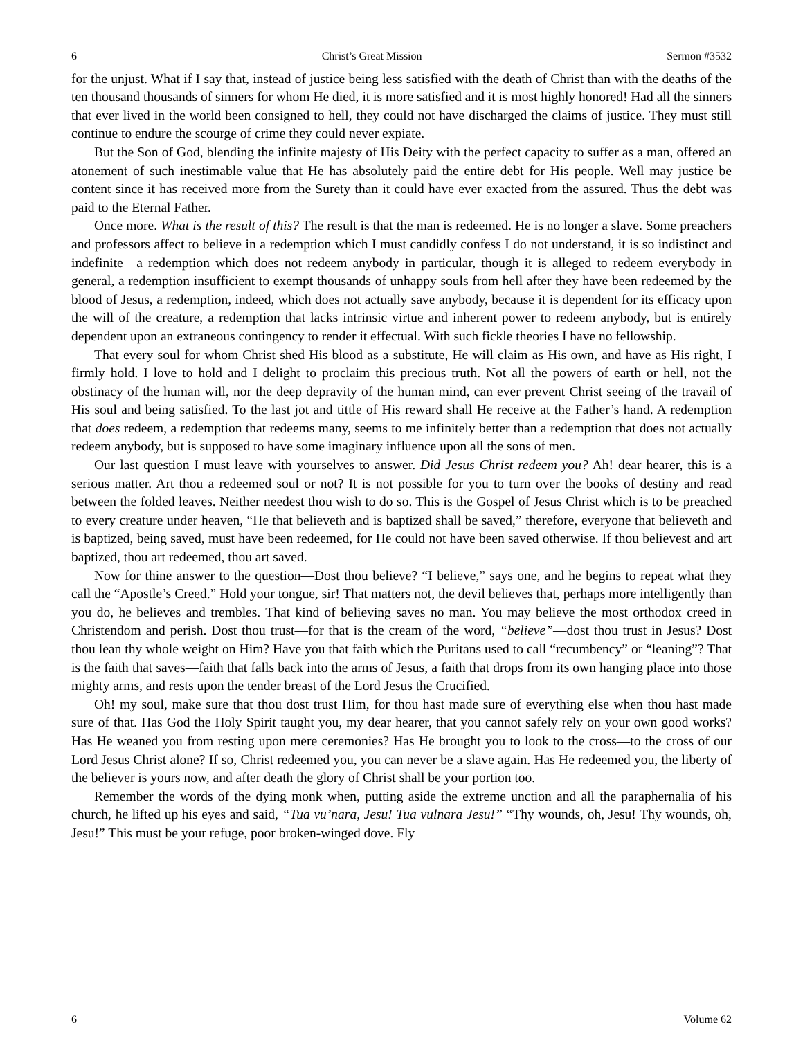6 Christ’s Great Mission Sermon #3532
for the unjust. What if I say that, instead of justice being less satisfied with the death of Christ than with the deaths of the ten thousand thousands of sinners for whom He died, it is more satisfied and it is most highly honored! Had all the sinners that ever lived in the world been consigned to hell, they could not have discharged the claims of justice. They must still continue to endure the scourge of crime they could never expiate.
But the Son of God, blending the infinite majesty of His Deity with the perfect capacity to suffer as a man, offered an atonement of such inestimable value that He has absolutely paid the entire debt for His people. Well may justice be content since it has received more from the Surety than it could have ever exacted from the assured. Thus the debt was paid to the Eternal Father.
Once more. What is the result of this? The result is that the man is redeemed. He is no longer a slave. Some preachers and professors affect to believe in a redemption which I must candidly confess I do not understand, it is so indistinct and indefinite—a redemption which does not redeem anybody in particular, though it is alleged to redeem everybody in general, a redemption insufficient to exempt thousands of unhappy souls from hell after they have been redeemed by the blood of Jesus, a redemption, indeed, which does not actually save anybody, because it is dependent for its efficacy upon the will of the creature, a redemption that lacks intrinsic virtue and inherent power to redeem anybody, but is entirely dependent upon an extraneous contingency to render it effectual. With such fickle theories I have no fellowship.
That every soul for whom Christ shed His blood as a substitute, He will claim as His own, and have as His right, I firmly hold. I love to hold and I delight to proclaim this precious truth. Not all the powers of earth or hell, not the obstinacy of the human will, nor the deep depravity of the human mind, can ever prevent Christ seeing of the travail of His soul and being satisfied. To the last jot and tittle of His reward shall He receive at the Father’s hand. A redemption that does redeem, a redemption that redeems many, seems to me infinitely better than a redemption that does not actually redeem anybody, but is supposed to have some imaginary influence upon all the sons of men.
Our last question I must leave with yourselves to answer. Did Jesus Christ redeem you? Ah! dear hearer, this is a serious matter. Art thou a redeemed soul or not? It is not possible for you to turn over the books of destiny and read between the folded leaves. Neither needest thou wish to do so. This is the Gospel of Jesus Christ which is to be preached to every creature under heaven, “He that believeth and is baptized shall be saved,” therefore, everyone that believeth and is baptized, being saved, must have been redeemed, for He could not have been saved otherwise. If thou believest and art baptized, thou art redeemed, thou art saved.
Now for thine answer to the question—Dost thou believe? “I believe,” says one, and he begins to repeat what they call the “Apostle’s Creed.” Hold your tongue, sir! That matters not, the devil believes that, perhaps more intelligently than you do, he believes and trembles. That kind of believing saves no man. You may believe the most orthodox creed in Christendom and perish. Dost thou trust—for that is the cream of the word, “believe”—dost thou trust in Jesus? Dost thou lean thy whole weight on Him? Have you that faith which the Puritans used to call “recumbency” or “leaning”? That is the faith that saves—faith that falls back into the arms of Jesus, a faith that drops from its own hanging place into those mighty arms, and rests upon the tender breast of the Lord Jesus the Crucified.
Oh! my soul, make sure that thou dost trust Him, for thou hast made sure of everything else when thou hast made sure of that. Has God the Holy Spirit taught you, my dear hearer, that you cannot safely rely on your own good works? Has He weaned you from resting upon mere ceremonies? Has He brought you to look to the cross—to the cross of our Lord Jesus Christ alone? If so, Christ redeemed you, you can never be a slave again. Has He redeemed you, the liberty of the believer is yours now, and after death the glory of Christ shall be your portion too.
Remember the words of the dying monk when, putting aside the extreme unction and all the paraphernalia of his church, he lifted up his eyes and said, “Tua vu’nara, Jesu! Tua vulnara Jesu!” “Thy wounds, oh, Jesu! Thy wounds, oh, Jesu!” This must be your refuge, poor broken-winged dove. Fly
6 Volume 62